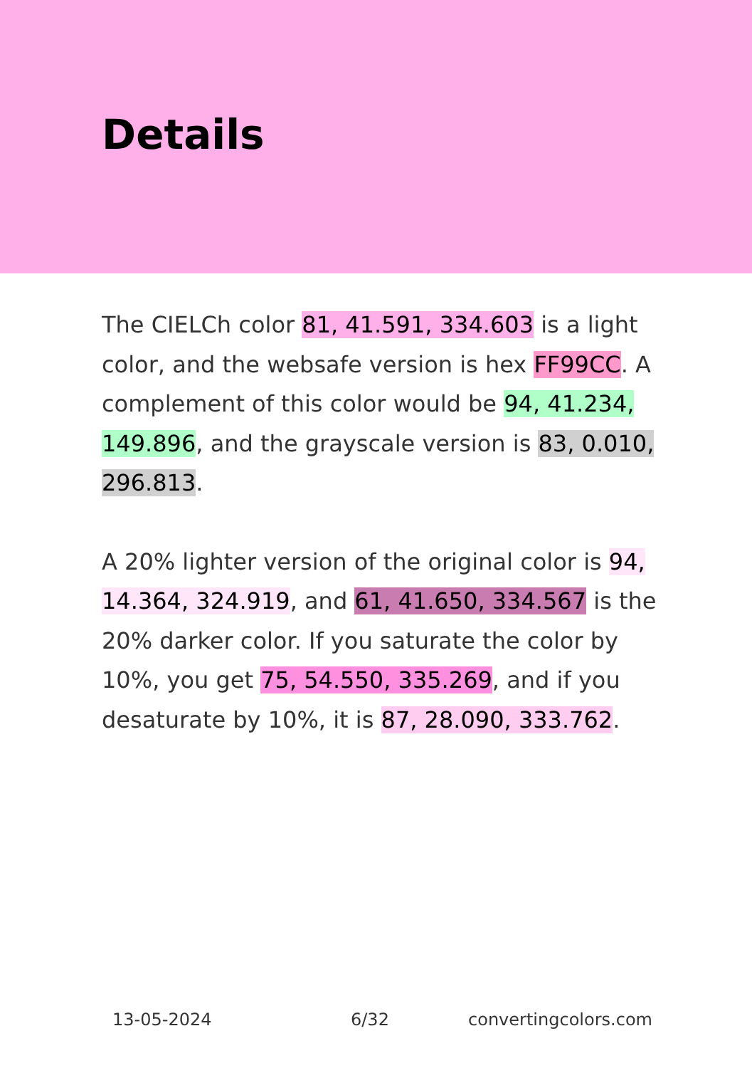Details
The CIELCh color 81, 41.591, 334.603 is a light color, and the websafe version is hex FF99CC. A complement of this color would be 94, 41.234, 149.896, and the grayscale version is 83, 0.010, 296.813.
A 20% lighter version of the original color is 94, 14.364, 324.919, and 61, 41.650, 334.567 is the 20% darker color. If you saturate the color by 10%, you get 75, 54.550, 335.269, and if you desaturate by 10%, it is 87, 28.090, 333.762.
13-05-2024 6/32 convertingcolors.com